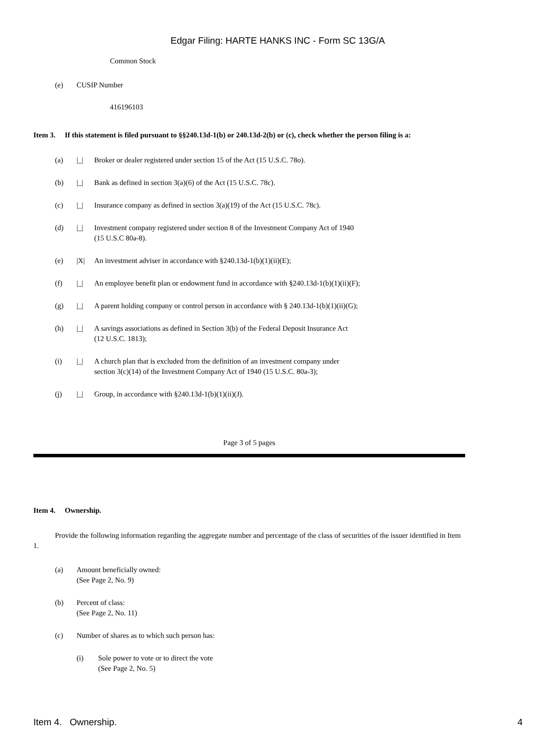Edgar Filing: HARTE HANKS INC - Form SC 13G/A
Common Stock
(e) CUSIP Number
416196103
Item 3. If this statement is filed pursuant to §§240.13d-1(b) or 240.13d-2(b) or (c), check whether the person filing is a:
(a) |_| Broker or dealer registered under section 15 of the Act (15 U.S.C. 78o).
(b) |_| Bank as defined in section 3(a)(6) of the Act (15 U.S.C. 78c).
(c) |_| Insurance company as defined in section 3(a)(19) of the Act (15 U.S.C. 78c).
(d) |_| Investment company registered under section 8 of the Investment Company Act of 1940
(15 U.S.C 80a-8).
(e) |X| An investment adviser in accordance with §240.13d-1(b)(1)(ii)(E);
(f) |_| An employee benefit plan or endowment fund in accordance with §240.13d-1(b)(1)(ii)(F);
(g) |_| A parent holding company or control person in accordance with § 240.13d-1(b)(1)(ii)(G);
(h) |_| A savings associations as defined in Section 3(b) of the Federal Deposit Insurance Act
(12 U.S.C. 1813);
(i) |_| A church plan that is excluded from the definition of an investment company under
section 3(c)(14) of the Investment Company Act of 1940 (15 U.S.C. 80a-3);
(j) |_| Group, in accordance with §240.13d-1(b)(1)(ii)(J).
Page 3 of 5 pages
Item 4. Ownership.
Provide the following information regarding the aggregate number and percentage of the class of securities of the issuer identified in Item 1.
(a) Amount beneficially owned:
(See Page 2, No. 9)
(b) Percent of class:
(See Page 2, No. 11)
(c) Number of shares as to which such person has:
(i) Sole power to vote or to direct the vote
(See Page 2, No. 5)
Item 4. Ownership. 4